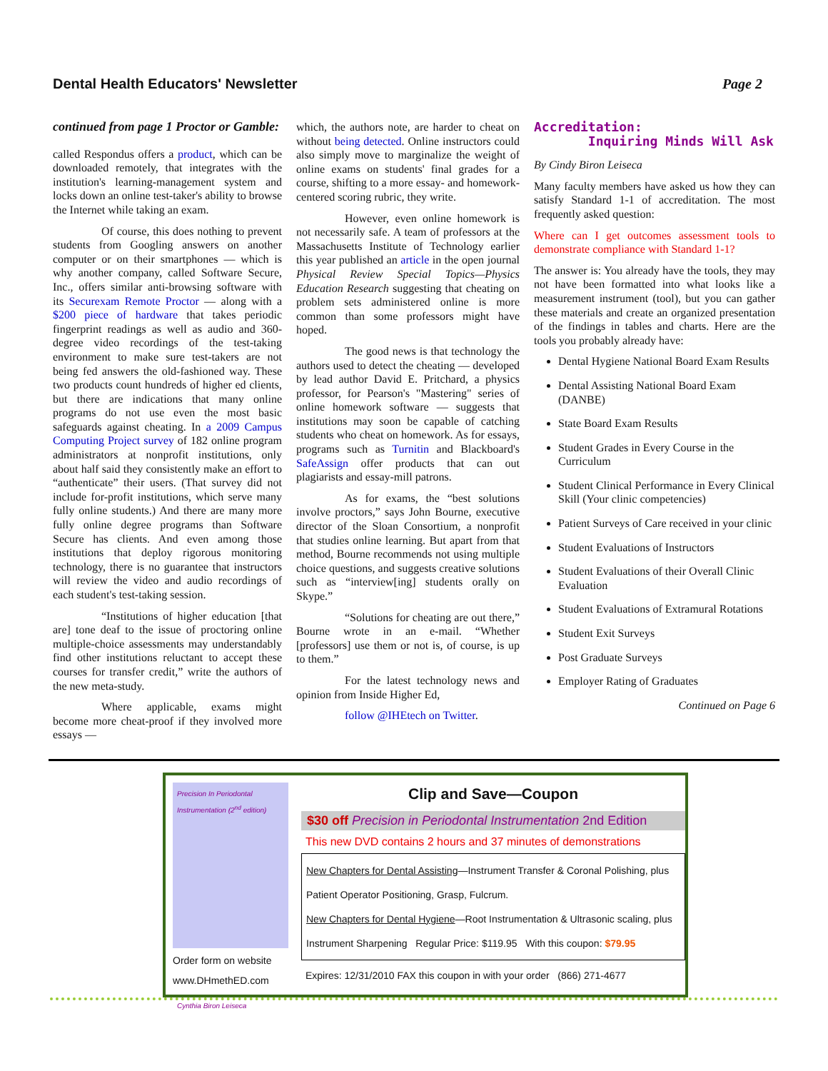Dental Health Educators' Newsletter Page 2
continued from page 1 Proctor or Gamble:
called Respondus offers a product, which can be downloaded remotely, that integrates with the institution's learning-management system and locks down an online test-taker's ability to browse the Internet while taking an exam.
Of course, this does nothing to prevent students from Googling answers on another computer or on their smartphones — which is why another company, called Software Secure, Inc., offers similar anti-browsing software with its Securexam Remote Proctor — along with a $200 piece of hardware that takes periodic fingerprint readings as well as audio and 360-degree video recordings of the test-taking environment to make sure test-takers are not being fed answers the old-fashioned way. These two products count hundreds of higher ed clients, but there are indications that many online programs do not use even the most basic safeguards against cheating. In a 2009 Campus Computing Project survey of 182 online program administrators at nonprofit institutions, only about half said they consistently make an effort to “authenticate” their users. (That survey did not include for-profit institutions, which serve many fully online students.) And there are many more fully online degree programs than Software Secure has clients. And even among those institutions that deploy rigorous monitoring technology, there is no guarantee that instructors will review the video and audio recordings of each student's test-taking session.
“Institutions of higher education [that are] tone deaf to the issue of proctoring online multiple-choice assessments may understandably find other institutions reluctant to accept these courses for transfer credit,” write the authors of the new meta-study.
Where applicable, exams might become more cheat-proof if they involved more essays —
which, the authors note, are harder to cheat on without being detected. Online instructors could also simply move to marginalize the weight of online exams on students' final grades for a course, shifting to a more essay- and homework-centered scoring rubric, they write.
However, even online homework is not necessarily safe. A team of professors at the Massachusetts Institute of Technology earlier this year published an article in the open journal Physical Review Special Topics—Physics Education Research suggesting that cheating on problem sets administered online is more common than some professors might have hoped.
The good news is that technology the authors used to detect the cheating — developed by lead author David E. Pritchard, a physics professor, for Pearson's "Mastering" series of online homework software — suggests that institutions may soon be capable of catching students who cheat on homework. As for essays, programs such as Turnitin and Blackboard's SafeAssign offer products that can out plagiarists and essay-mill patrons.
As for exams, the “best solutions involve proctors,” says John Bourne, executive director of the Sloan Consortium, a nonprofit that studies online learning. But apart from that method, Bourne recommends not using multiple choice questions, and suggests creative solutions such as “interview[ing] students orally on Skype.”
“Solutions for cheating are out there,” Bourne wrote in an e-mail. “Whether [professors] use them or not is, of course, is up to them.”
For the latest technology news and opinion from Inside Higher Ed,
follow @IHEtech on Twitter.
Accreditation:
Inquiring Minds Will Ask
By Cindy Biron Leiseca
Many faculty members have asked us how they can satisfy Standard 1-1 of accreditation. The most frequently asked question:
Where can I get outcomes assessment tools to demonstrate compliance with Standard 1-1?
The answer is: You already have the tools, they may not have been formatted into what looks like a measurement instrument (tool), but you can gather these materials and create an organized presentation of the findings in tables and charts. Here are the tools you probably already have:
Dental Hygiene National Board Exam Results
Dental Assisting National Board Exam (DANBE)
State Board Exam Results
Student Grades in Every Course in the Curriculum
Student Clinical Performance in Every Clinical Skill (Your clinic competencies)
Patient Surveys of Care received in your clinic
Student Evaluations of Instructors
Student Evaluations of their Overall Clinic Evaluation
Student Evaluations of Extramural Rotations
Student Exit Surveys
Post Graduate Surveys
Employer Rating of Graduates
Continued on Page 6
Precision In Periodontal Instrumentation (2<sup>nd</sup> edition)
Cynthia Biron Leiseca
Order form on website
www.DHmethED.com
Clip and Save—Coupon
$30 off Precision in Periodontal Instrumentation 2nd Edition
This new DVD contains 2 hours and 37 minutes of demonstrations
New Chapters for Dental Assisting—Instrument Transfer & Coronal Polishing, plus
Patient Operator Positioning, Grasp, Fulcrum.
New Chapters for Dental Hygiene—Root Instrumentation & Ultrasonic scaling, plus
Instrument Sharpening Regular Price: $119.95 With this coupon: $79.95
Expires: 12/31/2010 FAX this coupon in with your order (866) 271-4677